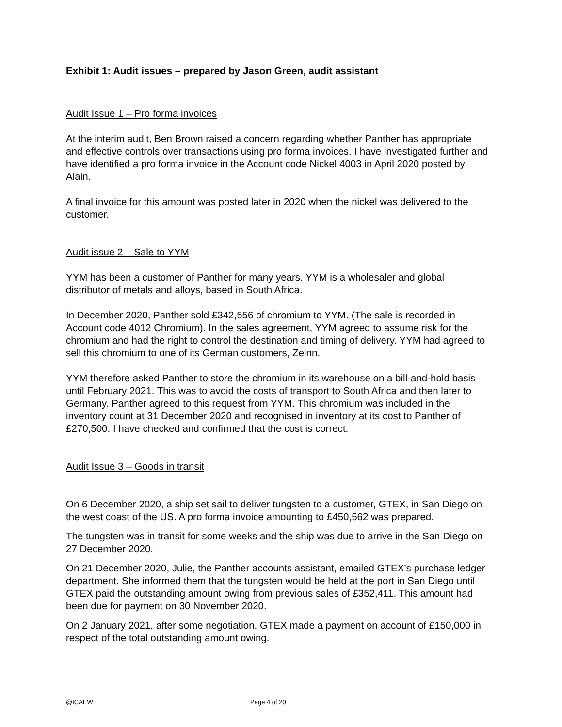Exhibit 1: Audit issues – prepared by Jason Green, audit assistant
Audit Issue 1 – Pro forma invoices
At the interim audit, Ben Brown raised a concern regarding whether Panther has appropriate and effective controls over transactions using pro forma invoices. I have investigated further and have identified a pro forma invoice in the Account code Nickel 4003 in April 2020 posted by Alain.
A final invoice for this amount was posted later in 2020 when the nickel was delivered to the customer.
Audit issue 2 – Sale to YYM
YYM has been a customer of Panther for many years. YYM is a wholesaler and global distributor of metals and alloys, based in South Africa.
In December 2020, Panther sold £342,556 of chromium to YYM. (The sale is recorded in Account code 4012 Chromium). In the sales agreement, YYM agreed to assume risk for the chromium and had the right to control the destination and timing of delivery. YYM had agreed to sell this chromium to one of its German customers, Zeinn.
YYM therefore asked Panther to store the chromium in its warehouse on a bill-and-hold basis until February 2021. This was to avoid the costs of transport to South Africa and then later to Germany. Panther agreed to this request from YYM. This chromium was included in the inventory count at 31 December 2020 and recognised in inventory at its cost to Panther of £270,500. I have checked and confirmed that the cost is correct.
Audit Issue 3 – Goods in transit
On 6 December 2020, a ship set sail to deliver tungsten to a customer, GTEX, in San Diego on the west coast of the US. A pro forma invoice amounting to £450,562 was prepared.
The tungsten was in transit for some weeks and the ship was due to arrive in the San Diego on 27 December 2020.
On 21 December 2020, Julie, the Panther accounts assistant, emailed GTEX’s purchase ledger department. She informed them that the tungsten would be held at the port in San Diego until GTEX paid the outstanding amount owing from previous sales of £352,411. This amount had been due for payment on 30 November 2020.
On 2 January 2021, after some negotiation, GTEX made a payment on account of £150,000 in respect of the total outstanding amount owing.
@ICAEW Page 4 of 20